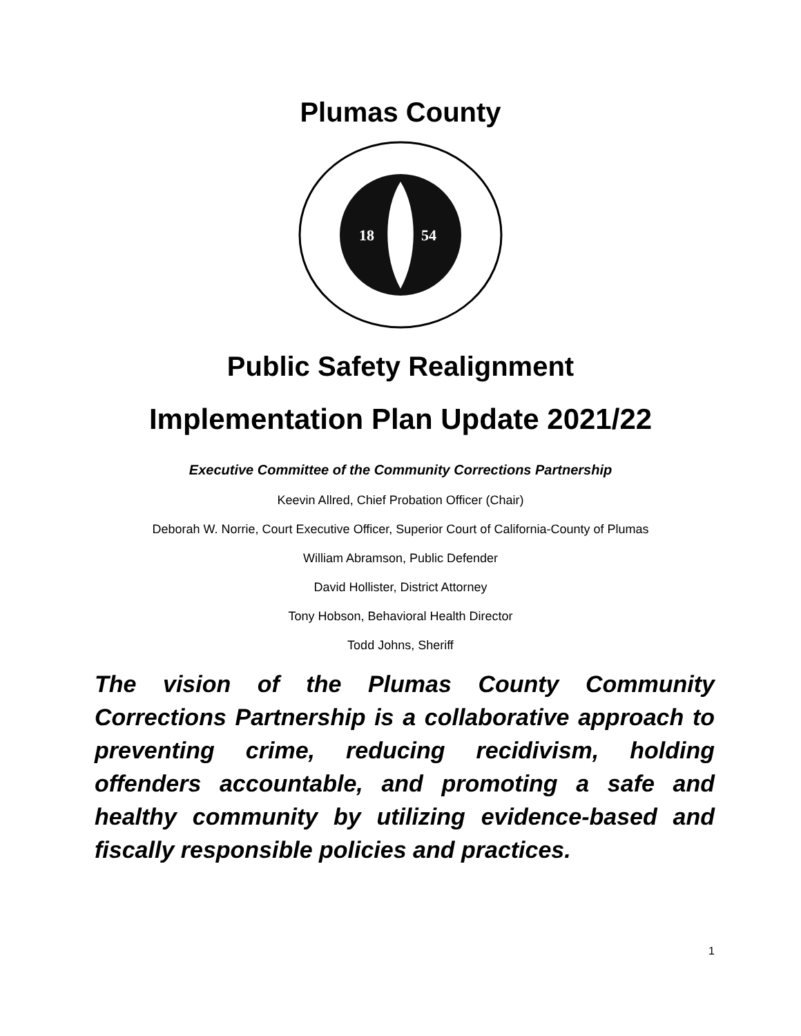Plumas County
18
54
Public Safety Realignment
Implementation Plan Update 2021/22
Executive Committee of the Community Corrections Partnership
Keevin Allred, Chief Probation Officer (Chair)
Deborah W. Norrie, Court Executive Officer, Superior Court of California-County of Plumas
William Abramson, Public Defender
David Hollister, District Attorney
Tony Hobson, Behavioral Health Director
Todd Johns, Sheriff
The vision of the Plumas County Community Corrections Partnership is a collaborative approach to preventing crime, reducing recidivism, holding offenders accountable, and promoting a safe and healthy community by utilizing evidence-based and fiscally responsible policies and practices.
1